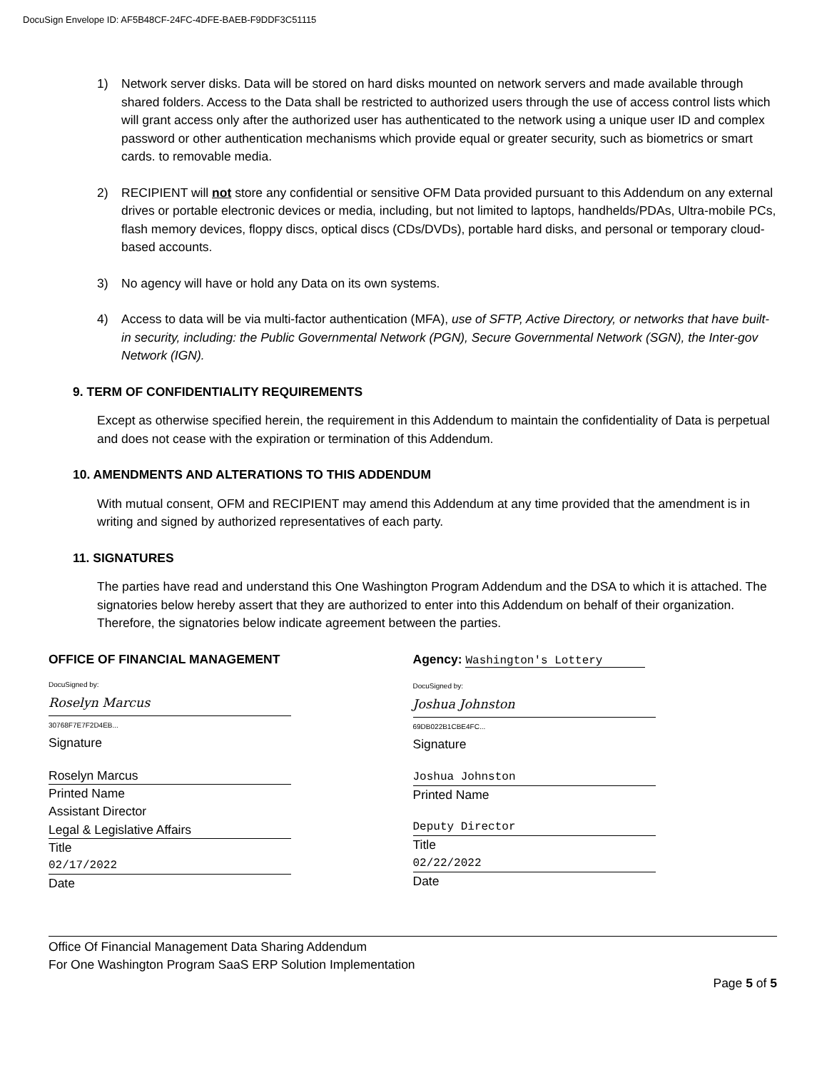DocuSign Envelope ID: AF5B48CF-24FC-4DFE-BAEB-F9DDF3C51115
1) Network server disks. Data will be stored on hard disks mounted on network servers and made available through shared folders. Access to the Data shall be restricted to authorized users through the use of access control lists which will grant access only after the authorized user has authenticated to the network using a unique user ID and complex password or other authentication mechanisms which provide equal or greater security, such as biometrics or smart cards. to removable media.
2) RECIPIENT will not store any confidential or sensitive OFM Data provided pursuant to this Addendum on any external drives or portable electronic devices or media, including, but not limited to laptops, handhelds/PDAs, Ultra-mobile PCs, flash memory devices, floppy discs, optical discs (CDs/DVDs), portable hard disks, and personal or temporary cloud-based accounts.
3) No agency will have or hold any Data on its own systems.
4) Access to data will be via multi-factor authentication (MFA), use of SFTP, Active Directory, or networks that have built-in security, including: the Public Governmental Network (PGN), Secure Governmental Network (SGN), the Inter-gov Network (IGN).
9. TERM OF CONFIDENTIALITY REQUIREMENTS
Except as otherwise specified herein, the requirement in this Addendum to maintain the confidentiality of Data is perpetual and does not cease with the expiration or termination of this Addendum.
10. AMENDMENTS AND ALTERATIONS TO THIS ADDENDUM
With mutual consent, OFM and RECIPIENT may amend this Addendum at any time provided that the amendment is in writing and signed by authorized representatives of each party.
11. SIGNATURES
The parties have read and understand this One Washington Program Addendum and the DSA to which it is attached. The signatories below hereby assert that they are authorized to enter into this Addendum on behalf of their organization. Therefore, the signatories below indicate agreement between the parties.
OFFICE OF FINANCIAL MANAGEMENT
DocuSigned by:
Roselyn Marcus
30768F7E7F2D4EB...
Signature
Roselyn Marcus
Printed Name
Assistant Director
Legal & Legislative Affairs
Title
02/17/2022
Date
Agency: Washington's Lottery
DocuSigned by:
Joshua Johnston
69DB022B1CBE4FC...
Signature
Joshua Johnston
Printed Name
Deputy Director
Title
02/22/2022
Date
Office Of Financial Management Data Sharing Addendum
For One Washington Program SaaS ERP Solution Implementation
Page 5 of 5